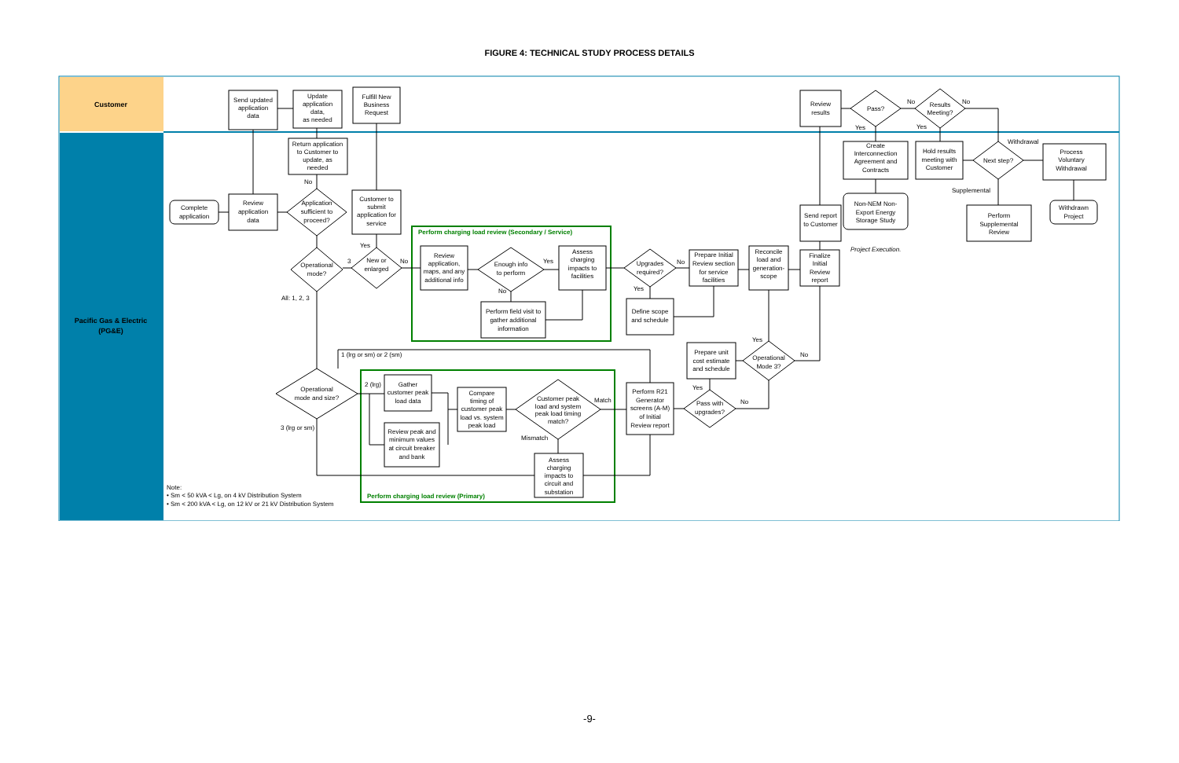FIGURE 4: TECHNICAL STUDY PROCESS DETAILS
Customer
Pacific Gas & Electric
(PG&E)
Send updated
application
data
Update
application
data,
as needed
Fulfill New
Business
Request
Review
results
Pass?
Results
Meeting?
Return application
to Customer to
update, as
needed
Complete
application
Review
application
data
Application
sufficient to
proceed?
Customer to
submit
application for
service
Operational
mode?
New or
enlarged
Review
application,
maps, and any
additional info
Enough info
to perform
Assess
charging
impacts to
facilities
Perform field visit to
gather additional
information
Upgrades
required?
Define scope
and schedule
Prepare Initial
Review section
for service
facilities
Reconcile
load and
generation-
scope
Finalize
Initial
Review
report
Send report
to Customer
Create
Interconnection
Agreement and
Contracts
Non-NEM Non-
Export Energy
Storage Study
Hold results
meeting with
Customer
Next step?
Process
Voluntary
Withdrawal
Withdrawn
Project
Perform
Supplemental
Review
Prepare unit
cost estimate
and schedule
Operational
Mode 3?
Pass with
upgrades?
Perform R21
Generator
screens (A-M)
of Initial
Review report
Operational
mode and size?
Gather
customer peak
load data
Review peak and
minimum values
at circuit breaker
and bank
Compare
timing of
customer peak
load vs. system
peak load
Customer peak
load and system
peak load timing
match?
Assess
charging
impacts to
circuit and
substation
Perform charging load review (Secondary / Service)
Project Execution.
No
Yes
3
No
Yes
No
No
Yes
All: 1, 2, 3
No
No
Yes
Yes
Withdrawal
Supplemental
Yes
No
Yes
No
1 (lrg or sm) or 2 (sm)
2 (lrg)
3 (lrg or sm)
Match
Mismatch
Perform charging load review (Primary)
Note:
• Sm < 50 kVA < Lg, on 4 kV Distribution System
• Sm < 200 kVA < Lg, on 12 kV or 21 kV Distribution System
-9-